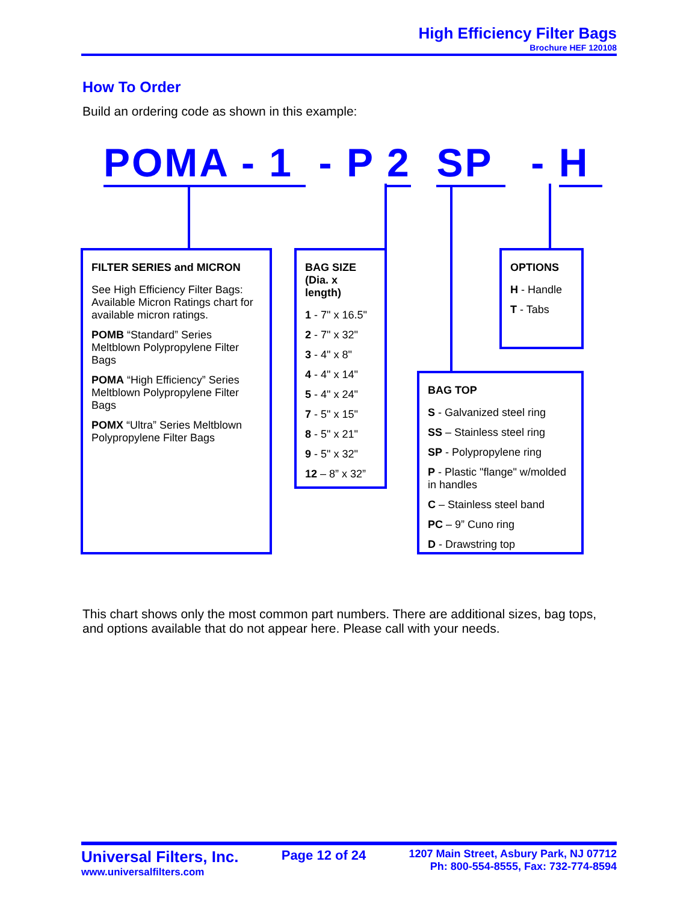High Efficiency Filter Bags
Brochure HEF 120108
How To Order
Build an ordering code as shown in this example:
POMA - 1 - P 2 SP - H
FILTER SERIES and MICRON
See High Efficiency Filter Bags: Available Micron Ratings chart for available micron ratings.
POMB “Standard” Series Meltblown Polypropylene Filter Bags
POMA “High Efficiency” Series Meltblown Polypropylene Filter Bags
POMX “Ultra” Series Meltblown Polypropylene Filter Bags
BAG SIZE (Dia. x length)
1 - 7" x 16.5"
2 - 7" x 32"
3 - 4" x 8"
4 - 4" x 14"
5 - 4" x 24"
7 - 5" x 15"
8 - 5" x 21"
9 - 5" x 32"
12 – 8” x 32”
OPTIONS
H - Handle
T - Tabs
BAG TOP
S - Galvanized steel ring
SS – Stainless steel ring
SP - Polypropylene ring
P - Plastic "flange" w/molded in handles
C – Stainless steel band
PC – 9” Cuno ring
D - Drawstring top
This chart shows only the most common part numbers. There are additional sizes, bag tops, and options available that do not appear here. Please call with your needs.
Universal Filters, Inc.
www.universalfilters.com
Page 12 of 24
1207 Main Street, Asbury Park, NJ 07712
Ph: 800-554-8555, Fax: 732-774-8594